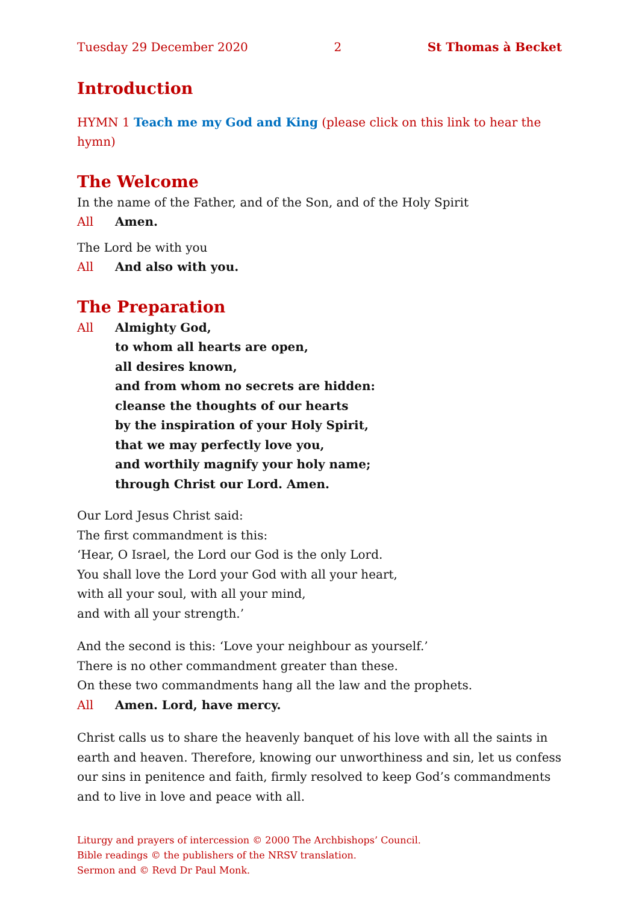Tuesday 29 December 2020 2 St Thomas à Becket
Introduction
HYMN 1 Teach me my God and King (please click on this link to hear the hymn)
The Welcome
In the name of the Father, and of the Son, and of the Holy Spirit
All Amen.
The Lord be with you
All And also with you.
The Preparation
All Almighty God,
to whom all hearts are open,
all desires known,
and from whom no secrets are hidden:
cleanse the thoughts of our hearts
by the inspiration of your Holy Spirit,
that we may perfectly love you,
and worthily magnify your holy name;
through Christ our Lord. Amen.
Our Lord Jesus Christ said:
The first commandment is this:
‘Hear, O Israel, the Lord our God is the only Lord.
You shall love the Lord your God with all your heart,
with all your soul, with all your mind,
and with all your strength.’
And the second is this: ‘Love your neighbour as yourself.’
There is no other commandment greater than these.
On these two commandments hang all the law and the prophets.
All Amen. Lord, have mercy.
Christ calls us to share the heavenly banquet of his love with all the saints in earth and heaven. Therefore, knowing our unworthiness and sin, let us confess our sins in penitence and faith, firmly resolved to keep God’s commandments and to live in love and peace with all.
Liturgy and prayers of intercession © 2000 The Archbishops’ Council.
Bible readings © the publishers of the NRSV translation.
Sermon and © Revd Dr Paul Monk.